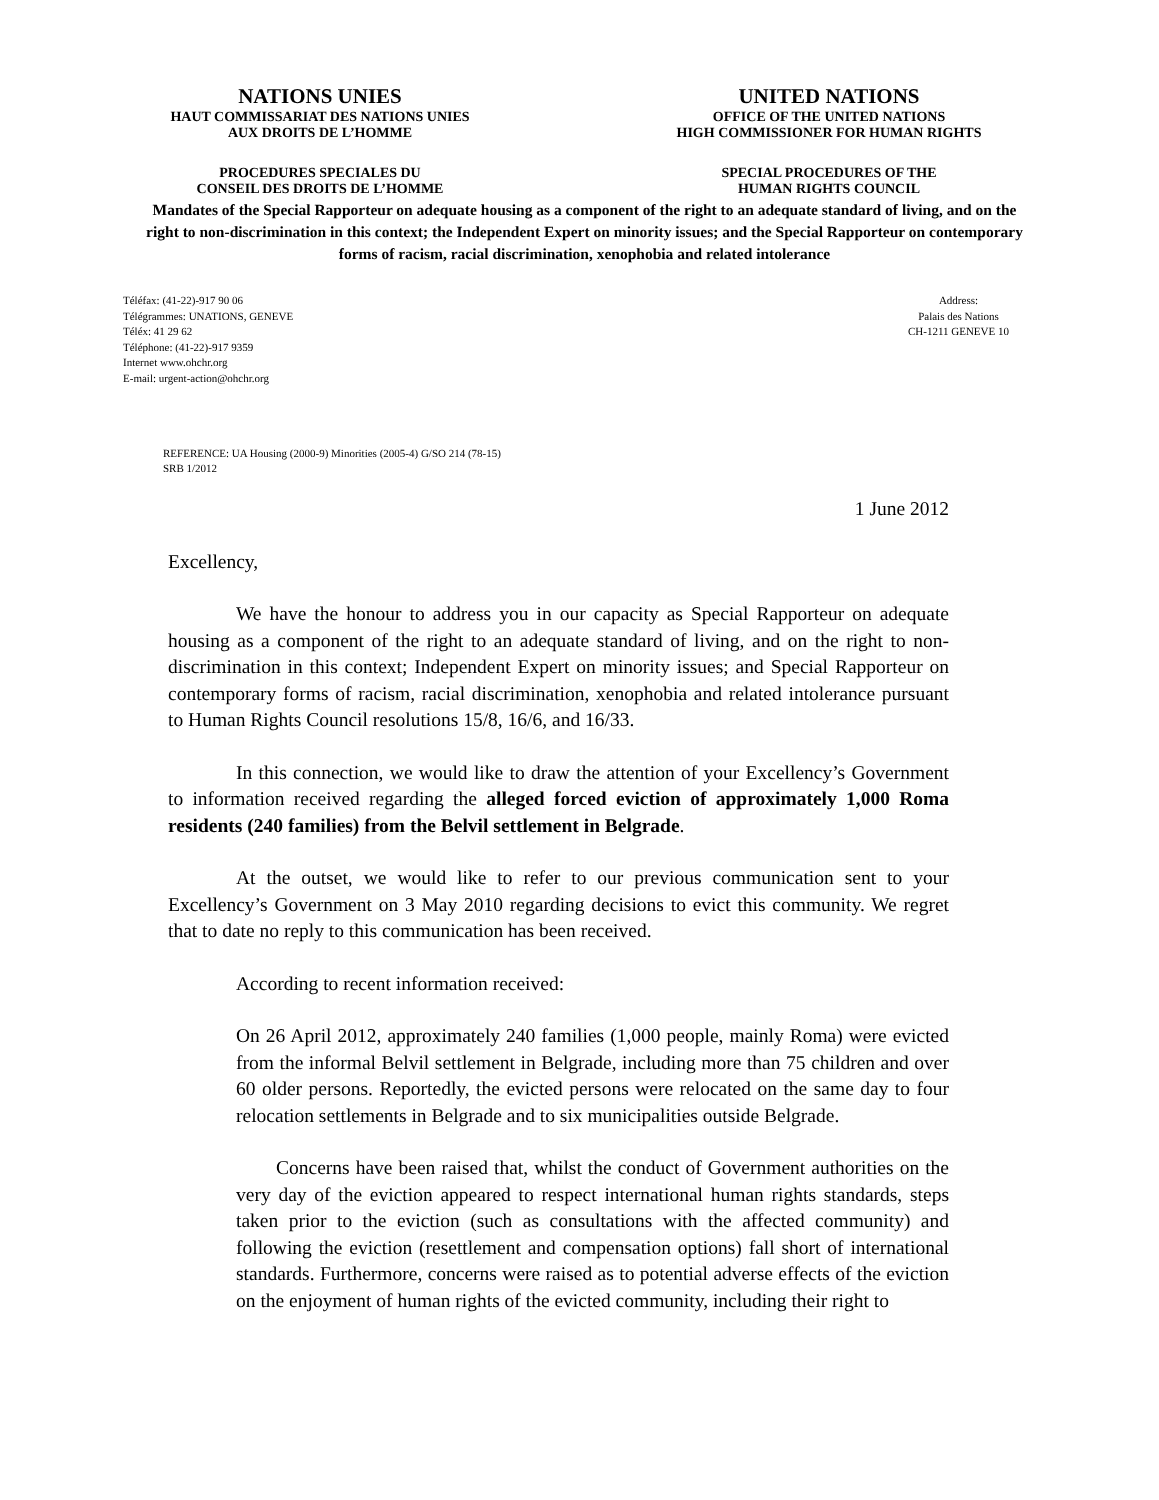NATIONS UNIES
HAUT COMMISSARIAT DES NATIONS UNIES
AUX DROITS DE L’HOMME
PROCEDURES SPECIALES DU
CONSEIL DES DROITS DE L’HOMME
UNITED NATIONS
OFFICE OF THE UNITED NATIONS
HIGH COMMISSIONER FOR HUMAN RIGHTS
SPECIAL PROCEDURES OF THE
HUMAN RIGHTS COUNCIL
Mandates of the Special Rapporteur on adequate housing as a component of the right to an adequate standard of living, and on the right to non-discrimination in this context; the Independent Expert on minority issues; and the Special Rapporteur on contemporary forms of racism, racial discrimination, xenophobia and related intolerance
Téléfax: (41-22)-917 90 06
Télégrammes: UNATIONS, GENEVE
Téléx: 41 29 62
Téléphone: (41-22)-917 9359
Internet www.ohchr.org
E-mail: urgent-action@ohchr.org
Address:
Palais des Nations
CH-1211 GENEVE 10
REFERENCE: UA Housing (2000-9) Minorities (2005-4) G/SO 214 (78-15)
SRB 1/2012
1 June 2012
Excellency,
We have the honour to address you in our capacity as Special Rapporteur on adequate housing as a component of the right to an adequate standard of living, and on the right to non-discrimination in this context; Independent Expert on minority issues; and Special Rapporteur on contemporary forms of racism, racial discrimination, xenophobia and related intolerance pursuant to Human Rights Council resolutions 15/8, 16/6, and 16/33.
In this connection, we would like to draw the attention of your Excellency’s Government to information received regarding the alleged forced eviction of approximately 1,000 Roma residents (240 families) from the Belvil settlement in Belgrade.
At the outset, we would like to refer to our previous communication sent to your Excellency’s Government on 3 May 2010 regarding decisions to evict this community. We regret that to date no reply to this communication has been received.
According to recent information received:
On 26 April 2012, approximately 240 families (1,000 people, mainly Roma) were evicted from the informal Belvil settlement in Belgrade, including more than 75 children and over 60 older persons. Reportedly, the evicted persons were relocated on the same day to four relocation settlements in Belgrade and to six municipalities outside Belgrade.
Concerns have been raised that, whilst the conduct of Government authorities on the very day of the eviction appeared to respect international human rights standards, steps taken prior to the eviction (such as consultations with the affected community) and following the eviction (resettlement and compensation options) fall short of international standards. Furthermore, concerns were raised as to potential adverse effects of the eviction on the enjoyment of human rights of the evicted community, including their right to